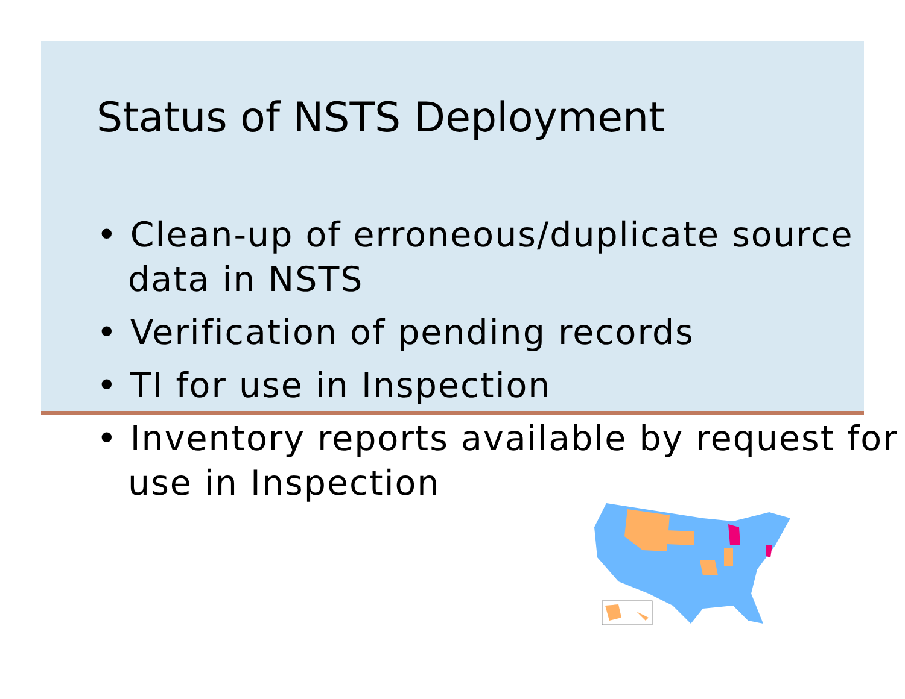Status of NSTS Deployment
• Clean-up of erroneous/duplicate source data in NSTS
• Verification of pending records
• TI for use in Inspection
• Inventory reports available by request for use in Inspection